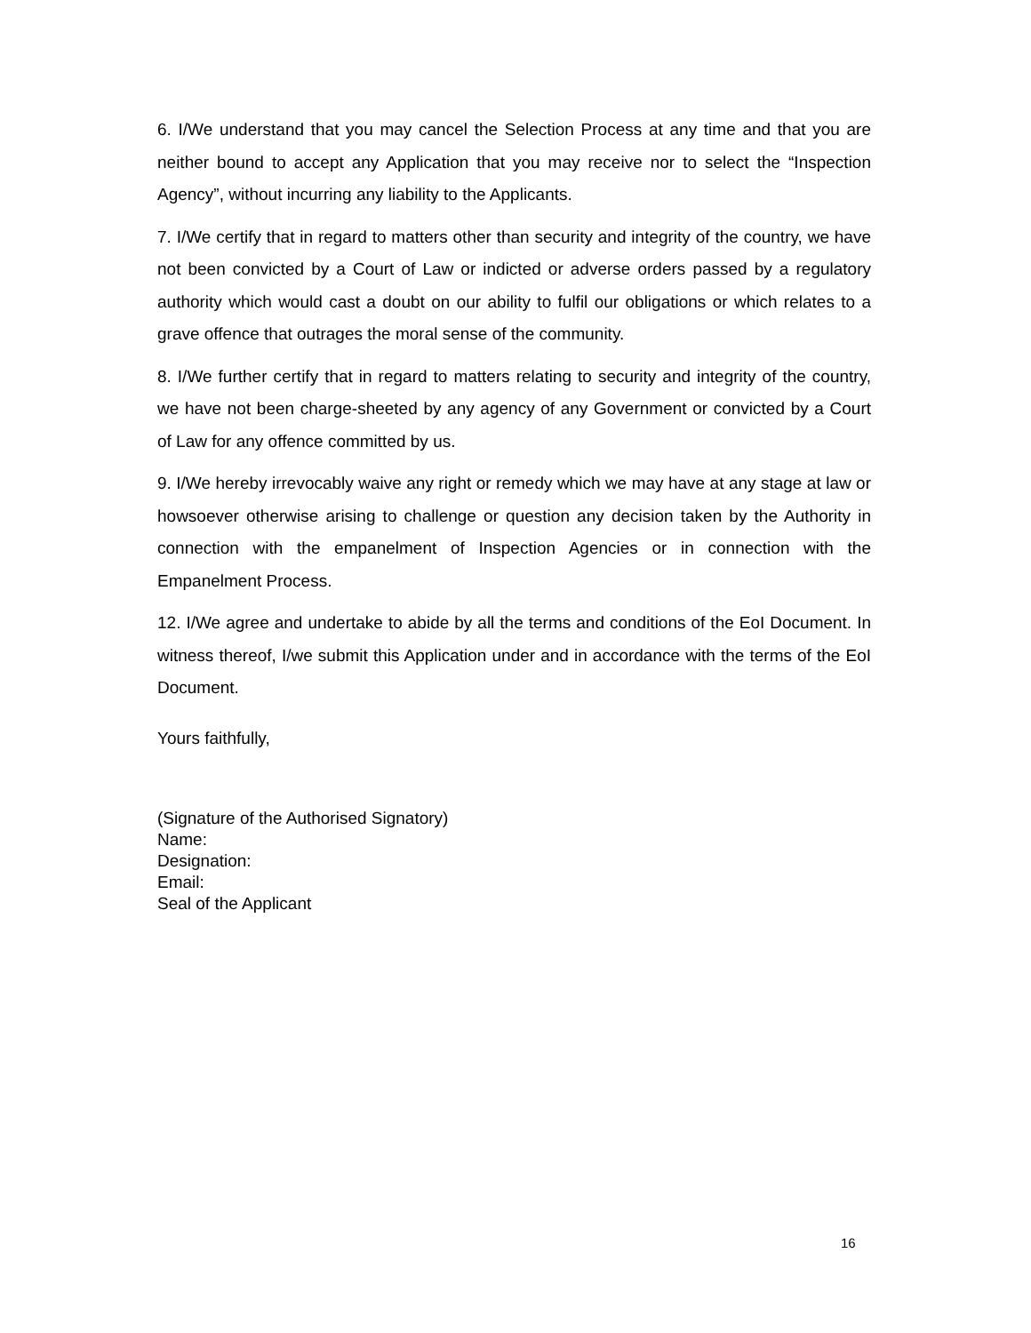6. I/We understand that you may cancel the Selection Process at any time and that you are neither bound to accept any Application that you may receive nor to select the “Inspection Agency”, without incurring any liability to the Applicants.
7. I/We certify that in regard to matters other than security and integrity of the country, we have not been convicted by a Court of Law or indicted or adverse orders passed by a regulatory authority which would cast a doubt on our ability to fulfil our obligations or which relates to a grave offence that outrages the moral sense of the community.
8. I/We further certify that in regard to matters relating to security and integrity of the country, we have not been charge-sheeted by any agency of any Government or convicted by a Court of Law for any offence committed by us.
9. I/We hereby irrevocably waive any right or remedy which we may have at any stage at law or howsoever otherwise arising to challenge or question any decision taken by the Authority in connection with the empanelment of Inspection Agencies or in connection with the Empanelment Process.
12. I/We agree and undertake to abide by all the terms and conditions of the EoI Document. In witness thereof, I/we submit this Application under and in accordance with the terms of the EoI Document.
Yours faithfully,
(Signature of the Authorised Signatory)
Name:
Designation:
Email:
Seal of the Applicant
16